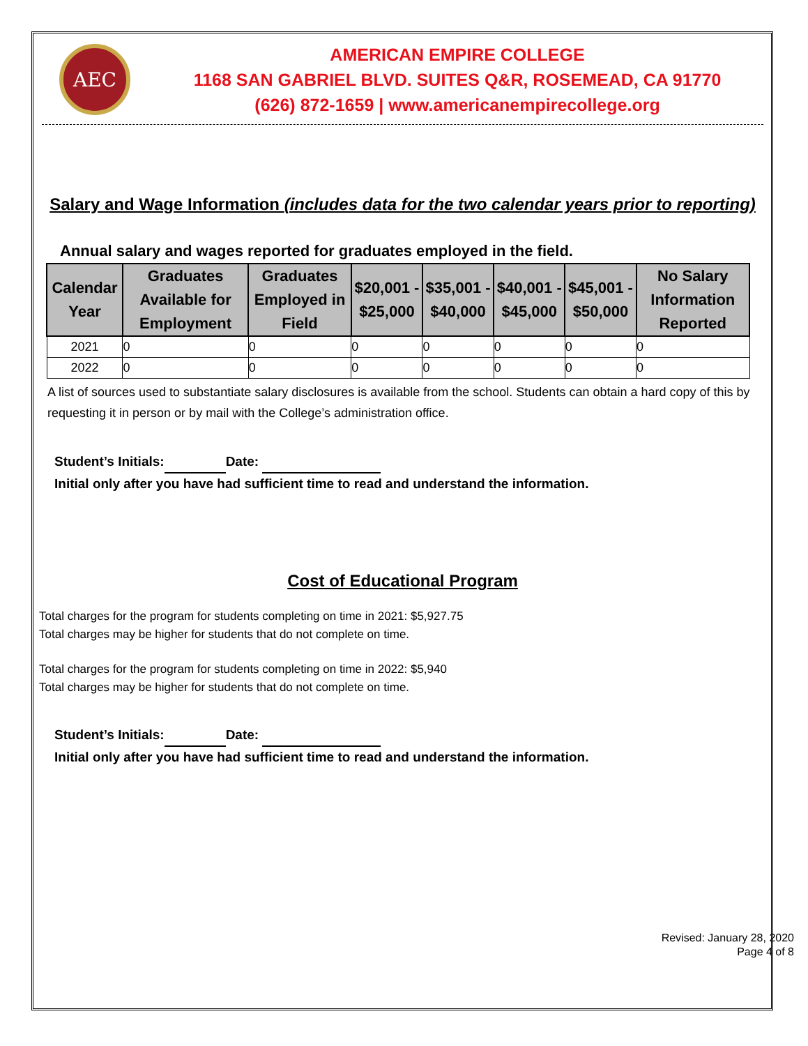AEC
AMERICAN EMPIRE COLLEGE
1168 SAN GABRIEL BLVD. SUITES Q&R, ROSEMEAD, CA 91770
(626) 872-1659 | www.americanempirecollege.org
Salary and Wage Information (includes data for the two calendar years prior to reporting)
Annual salary and wages reported for graduates employed in the field.
| Calendar Year | Graduates Available for Employment | Graduates Employed in Field | $20,001 - $25,000 | $35,001 - $40,000 | $40,001 - $45,000 | $45,001 - $50,000 | No Salary Information Reported |
| --- | --- | --- | --- | --- | --- | --- | --- |
| 2021 | 0 | 0 | 0 | 0 | 0 | 0 | 0 |
| 2022 | 0 | 0 | 0 | 0 | 0 | 0 | 0 |
A list of sources used to substantiate salary disclosures is available from the school. Students can obtain a hard copy of this by requesting it in person or by mail with the College’s administration office.
Student’s Initials: Date:
Initial only after you have had sufficient time to read and understand the information.
Cost of Educational Program
Total charges for the program for students completing on time in 2021: $5,927.75
Total charges may be higher for students that do not complete on time.
Total charges for the program for students completing on time in 2022: $5,940
Total charges may be higher for students that do not complete on time.
Student’s Initials: Date:
Initial only after you have had sufficient time to read and understand the information.
Revised: January 28, 2020
Page 4 of 8